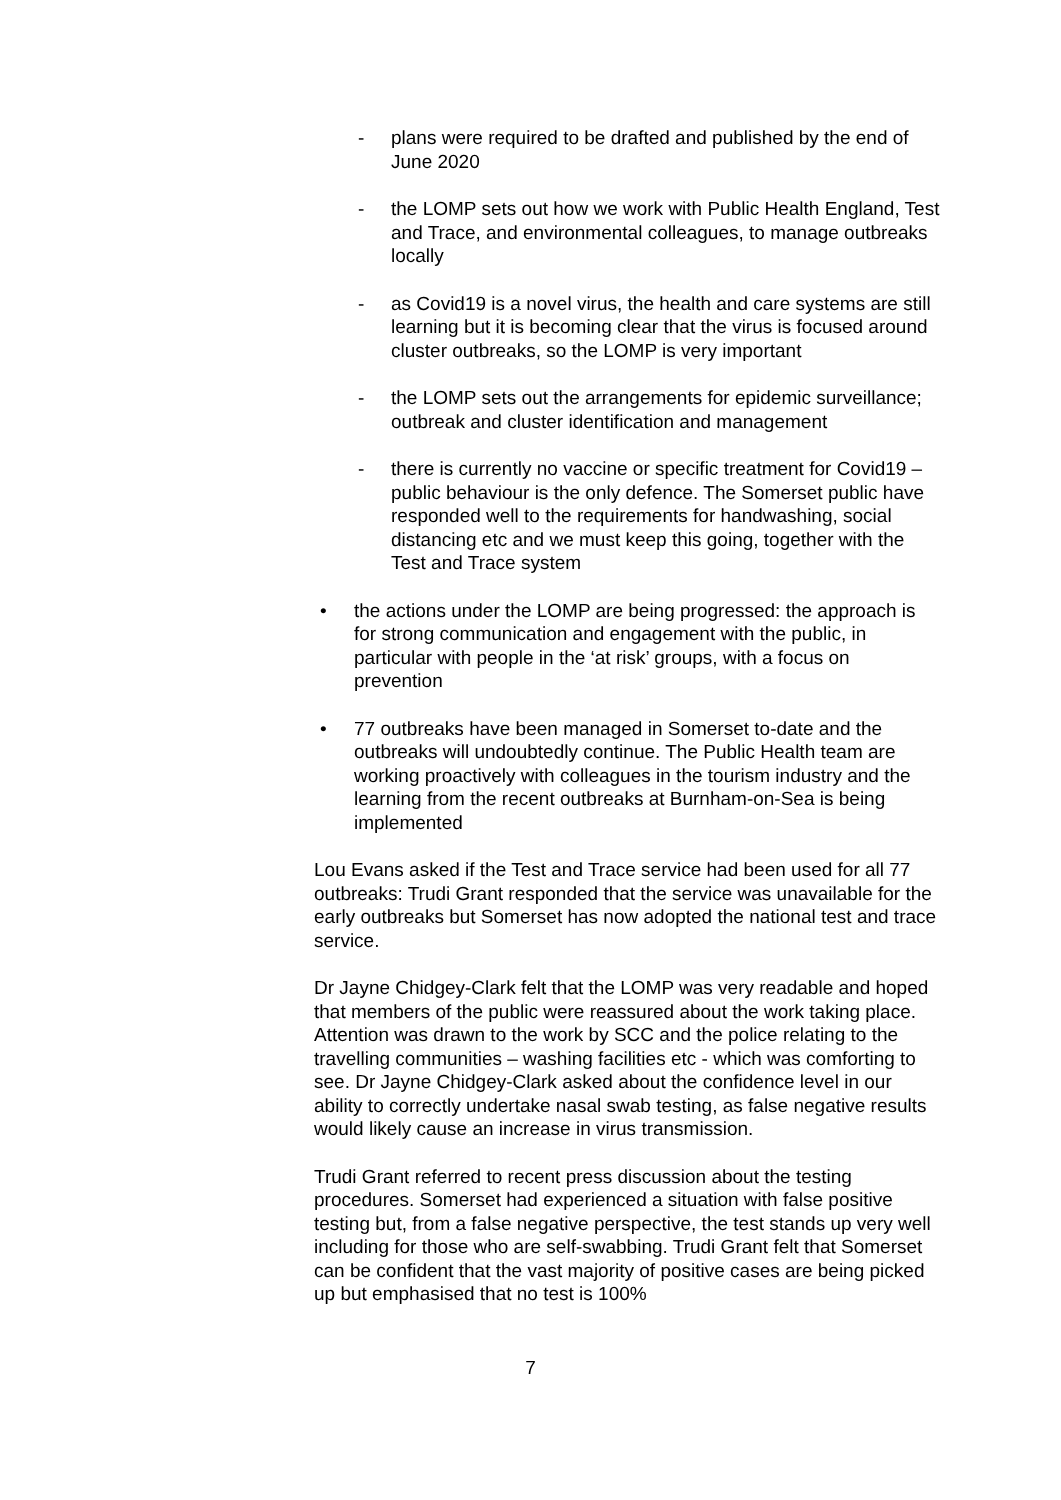- plans were required to be drafted and published by the end of June 2020
- the LOMP sets out how we work with Public Health England, Test and Trace, and environmental colleagues, to manage outbreaks locally
- as Covid19 is a novel virus, the health and care systems are still learning but it is becoming clear that the virus is focused around cluster outbreaks, so the LOMP is very important
- the LOMP sets out the arrangements for epidemic surveillance; outbreak and cluster identification and management
- there is currently no vaccine or specific treatment for Covid19 – public behaviour is the only defence. The Somerset public have responded well to the requirements for handwashing, social distancing etc and we must keep this going, together with the Test and Trace system
• the actions under the LOMP are being progressed: the approach is for strong communication and engagement with the public, in particular with people in the ‘at risk’ groups, with a focus on prevention
• 77 outbreaks have been managed in Somerset to-date and the outbreaks will undoubtedly continue. The Public Health team are working proactively with colleagues in the tourism industry and the learning from the recent outbreaks at Burnham-on-Sea is being implemented
Lou Evans asked if the Test and Trace service had been used for all 77 outbreaks: Trudi Grant responded that the service was unavailable for the early outbreaks but Somerset has now adopted the national test and trace service.
Dr Jayne Chidgey-Clark felt that the LOMP was very readable and hoped that members of the public were reassured about the work taking place. Attention was drawn to the work by SCC and the police relating to the travelling communities – washing facilities etc - which was comforting to see. Dr Jayne Chidgey-Clark asked about the confidence level in our ability to correctly undertake nasal swab testing, as false negative results would likely cause an increase in virus transmission.
Trudi Grant referred to recent press discussion about the testing procedures. Somerset had experienced a situation with false positive testing but, from a false negative perspective, the test stands up very well including for those who are self-swabbing. Trudi Grant felt that Somerset can be confident that the vast majority of positive cases are being picked up but emphasised that no test is 100%
7